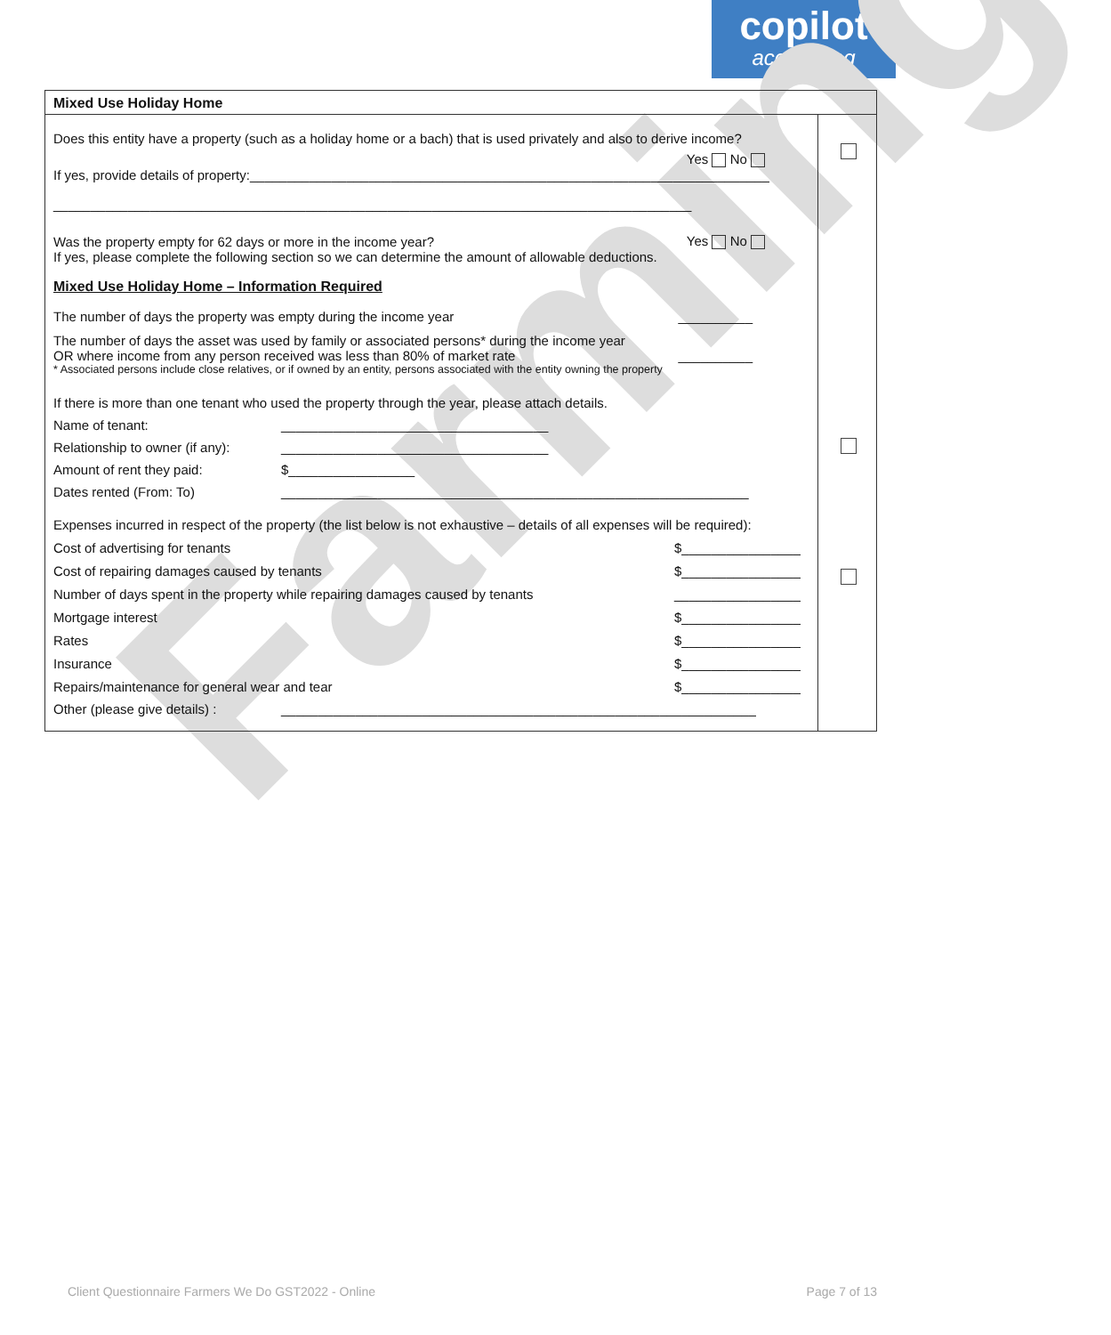copilot
accounting
Farming
Mixed Use Holiday Home
Does this entity have a property (such as a holiday home or a bach) that is used privately and also to derive income?
Yes No
If yes, provide details of property:______________________________________________________________________
______________________________________________________________________________________
Was the property empty for 62 days or more in the income year? Yes No
If yes, please complete the following section so we can determine the amount of allowable deductions.
Mixed Use Holiday Home – Information Required
The number of days the property was empty during the income year __________
The number of days the asset was used by family or associated persons* during the income year
OR where income from any person received was less than 80% of market rate __________
* Associated persons include close relatives, or if owned by an entity, persons associated with the entity owning the property
If there is more than one tenant who used the property through the year, please attach details.
Name of tenant: ____________________________________
Relationship to owner (if any): ____________________________________
Amount of rent they paid: $_________________
Dates rented (From: To) _______________________________________________________________
Expenses incurred in respect of the property (the list below is not exhaustive – details of all expenses will be required):
Cost of advertising for tenants $________________
Cost of repairing damages caused by tenants $________________
Number of days spent in the property while repairing damages caused by tenants _________________
Mortgage interest $________________
Rates $________________
Insurance $________________
Repairs/maintenance for general wear and tear $________________
Other (please give details) : ________________________________________________________________
Client Questionnaire Farmers We Do GST2022 - Online
Page 7 of 13